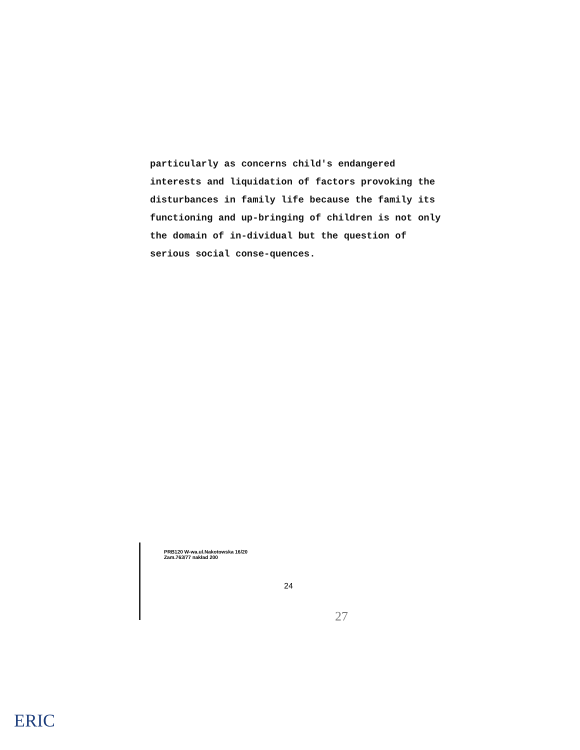particularly as concerns child's endangered interests and liquidation of factors provoking the disturbances in family life because the family its functioning and up-bringing of children is not only the domain of in-dividual but the question of serious social conse-quences.
PRB120 W-wa.ul.Nakotowska 16/20
Zam.763/77 nakład 200
24
27
ERIC